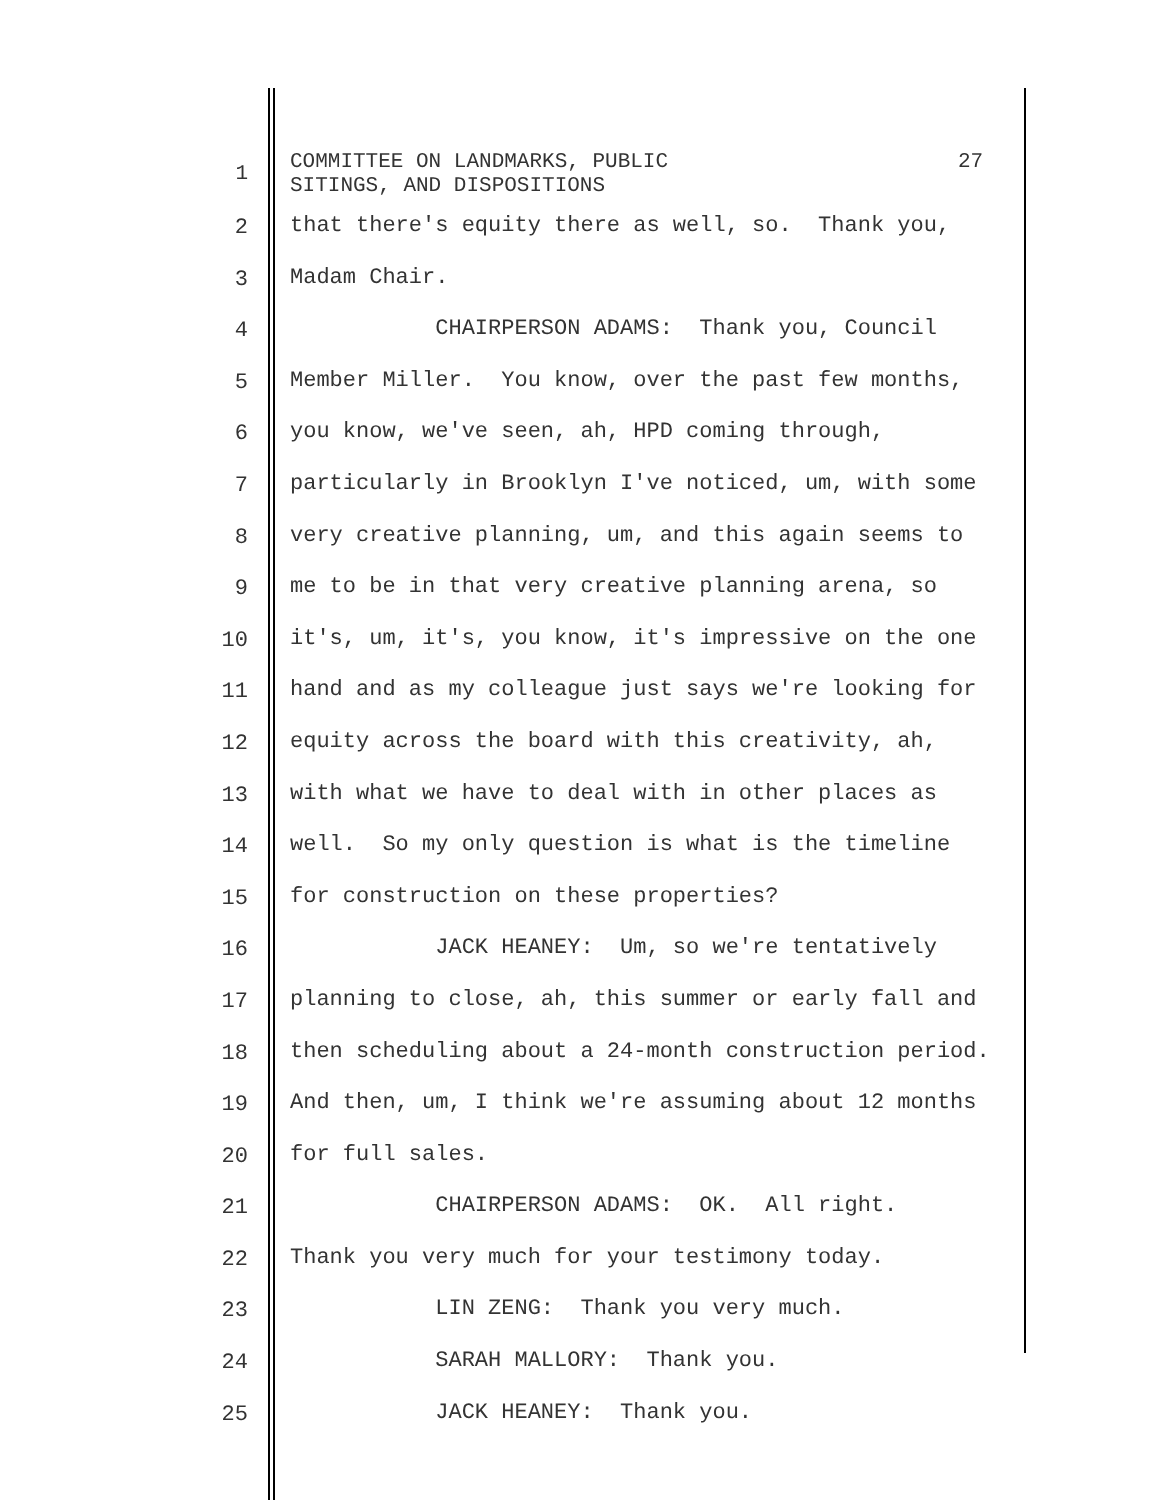1
COMMITTEE ON LANDMARKS, PUBLIC
SITINGS, AND DISPOSITIONS
27
2 that there's equity there as well, so. Thank you,
3 Madam Chair.
4 CHAIRPERSON ADAMS: Thank you, Council
5 Member Miller. You know, over the past few months,
6 you know, we've seen, ah, HPD coming through,
7 particularly in Brooklyn I've noticed, um, with some
8 very creative planning, um, and this again seems to
9 me to be in that very creative planning arena, so
10 it's, um, it's, you know, it's impressive on the one
11 hand and as my colleague just says we're looking for
12 equity across the board with this creativity, ah,
13 with what we have to deal with in other places as
14 well. So my only question is what is the timeline
15 for construction on these properties?
16 JACK HEANEY: Um, so we're tentatively
17 planning to close, ah, this summer or early fall and
18 then scheduling about a 24-month construction period.
19 And then, um, I think we're assuming about 12 months
20 for full sales.
21 CHAIRPERSON ADAMS: OK. All right.
22 Thank you very much for your testimony today.
23 LIN ZENG: Thank you very much.
24 SARAH MALLORY: Thank you.
25 JACK HEANEY: Thank you.